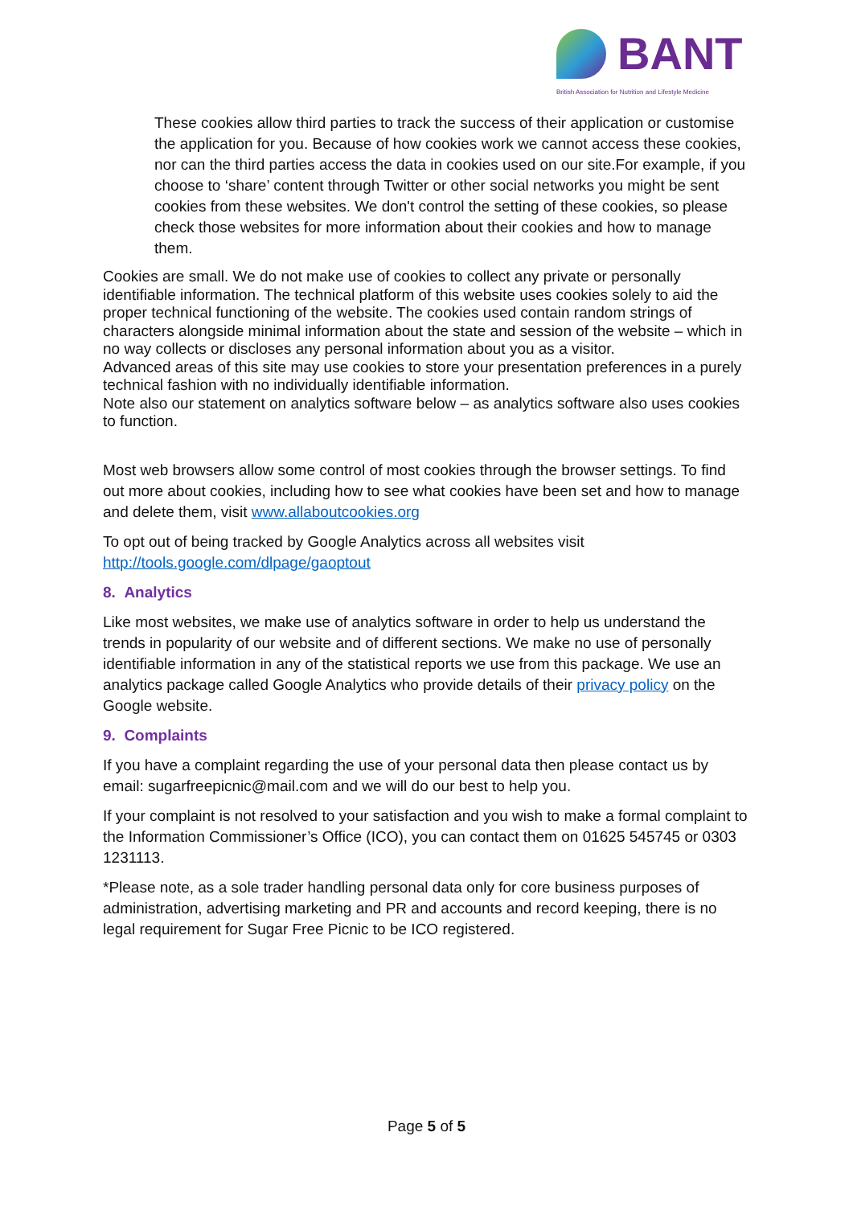BANT
British Association for Nutrition and Lifestyle Medicine
These cookies allow third parties to track the success of their application or customise the application for you. Because of how cookies work we cannot access these cookies, nor can the third parties access the data in cookies used on our site.For example, if you choose to ‘share’ content through Twitter or other social networks you might be sent cookies from these websites. We don't control the setting of these cookies, so please check those websites for more information about their cookies and how to manage them.
Cookies are small. We do not make use of cookies to collect any private or personally identifiable information. The technical platform of this website uses cookies solely to aid the proper technical functioning of the website. The cookies used contain random strings of characters alongside minimal information about the state and session of the website – which in no way collects or discloses any personal information about you as a visitor.
Advanced areas of this site may use cookies to store your presentation preferences in a purely technical fashion with no individually identifiable information.
Note also our statement on analytics software below – as analytics software also uses cookies to function.
Most web browsers allow some control of most cookies through the browser settings. To find out more about cookies, including how to see what cookies have been set and how to manage and delete them, visit www.allaboutcookies.org
To opt out of being tracked by Google Analytics across all websites visit http://tools.google.com/dlpage/gaoptout
8. Analytics
Like most websites, we make use of analytics software in order to help us understand the trends in popularity of our website and of different sections. We make no use of personally identifiable information in any of the statistical reports we use from this package. We use an analytics package called Google Analytics who provide details of their privacy policy on the Google website.
9. Complaints
If you have a complaint regarding the use of your personal data then please contact us by email: sugarfreepicnic@mail.com and we will do our best to help you.
If your complaint is not resolved to your satisfaction and you wish to make a formal complaint to the Information Commissioner’s Office (ICO), you can contact them on 01625 545745 or 0303 1231113.
*Please note, as a sole trader handling personal data only for core business purposes of administration, advertising marketing and PR and accounts and record keeping, there is no legal requirement for Sugar Free Picnic to be ICO registered.
Page 5 of 5